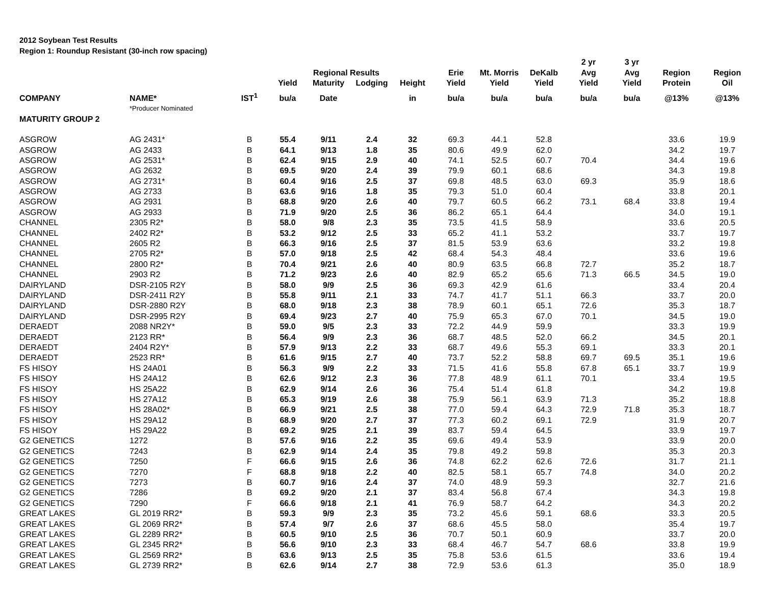2012 Soybean Test Results
Region 1: Roundup Resistant (30-inch row spacing)
| | | | | | | | | | | 2 yr | 3 yr | | |
| --- | --- | --- | --- | --- | --- | --- | --- | --- | --- | --- | --- | --- | --- |
| | | | | Regional Results | | | Erie | Mt. Morris | DeKalb | Avg | Avg | Region | Region |
| | | | Yield | Maturity | Lodging | Height | Yield | Yield | Yield | Yield | Yield | Protein | Oil |
| COMPANY | NAME* | IST<sup>1</sup> | bu/a | Date | | in | bu/a | bu/a | bu/a | bu/a | bu/a | @13% | @13% |
| | *Producer Nominated | | | | | | | | | | | | |
| MATURITY GROUP 2 | | | | | | | | | | | | | |
| ASGROW | AG 2431* | B | 55.4 | 9/11 | 2.4 | 32 | 69.3 | 44.1 | 52.8 | | | 33.6 | 19.9 |
| ASGROW | AG 2433 | B | 64.1 | 9/13 | 1.8 | 35 | 80.6 | 49.9 | 62.0 | | | 34.2 | 19.7 |
| ASGROW | AG 2531* | B | 62.4 | 9/15 | 2.9 | 40 | 74.1 | 52.5 | 60.7 | 70.4 | | 34.4 | 19.6 |
| ASGROW | AG 2632 | B | 69.5 | 9/20 | 2.4 | 39 | 79.9 | 60.1 | 68.6 | | | 34.3 | 19.8 |
| ASGROW | AG 2731* | B | 60.4 | 9/16 | 2.5 | 37 | 69.8 | 48.5 | 63.0 | 69.3 | | 35.9 | 18.6 |
| ASGROW | AG 2733 | B | 63.6 | 9/16 | 1.8 | 35 | 79.3 | 51.0 | 60.4 | | | 33.8 | 20.1 |
| ASGROW | AG 2931 | B | 68.8 | 9/20 | 2.6 | 40 | 79.7 | 60.5 | 66.2 | 73.1 | 68.4 | 33.8 | 19.4 |
| ASGROW | AG 2933 | B | 71.9 | 9/20 | 2.5 | 36 | 86.2 | 65.1 | 64.4 | | | 34.0 | 19.1 |
| CHANNEL | 2305 R2* | B | 58.0 | 9/8 | 2.3 | 35 | 73.5 | 41.5 | 58.9 | | | 33.6 | 20.5 |
| CHANNEL | 2402 R2* | B | 53.2 | 9/12 | 2.5 | 33 | 65.2 | 41.1 | 53.2 | | | 33.7 | 19.7 |
| CHANNEL | 2605 R2 | B | 66.3 | 9/16 | 2.5 | 37 | 81.5 | 53.9 | 63.6 | | | 33.2 | 19.8 |
| CHANNEL | 2705 R2* | B | 57.0 | 9/18 | 2.5 | 42 | 68.4 | 54.3 | 48.4 | | | 33.6 | 19.6 |
| CHANNEL | 2800 R2* | B | 70.4 | 9/21 | 2.6 | 40 | 80.9 | 63.5 | 66.8 | 72.7 | | 35.2 | 18.7 |
| CHANNEL | 2903 R2 | B | 71.2 | 9/23 | 2.6 | 40 | 82.9 | 65.2 | 65.6 | 71.3 | 66.5 | 34.5 | 19.0 |
| DAIRYLAND | DSR-2105 R2Y | B | 58.0 | 9/9 | 2.5 | 36 | 69.3 | 42.9 | 61.6 | | | 33.4 | 20.4 |
| DAIRYLAND | DSR-2411 R2Y | B | 55.8 | 9/11 | 2.1 | 33 | 74.7 | 41.7 | 51.1 | 66.3 | | 33.7 | 20.0 |
| DAIRYLAND | DSR-2880 R2Y | B | 68.0 | 9/18 | 2.3 | 38 | 78.9 | 60.1 | 65.1 | 72.6 | | 35.3 | 18.7 |
| DAIRYLAND | DSR-2995 R2Y | B | 69.4 | 9/23 | 2.7 | 40 | 75.9 | 65.3 | 67.0 | 70.1 | | 34.5 | 19.0 |
| DERAEDT | 2088 NR2Y* | B | 59.0 | 9/5 | 2.3 | 33 | 72.2 | 44.9 | 59.9 | | | 33.3 | 19.9 |
| DERAEDT | 2123 RR* | B | 56.4 | 9/9 | 2.3 | 36 | 68.7 | 48.5 | 52.0 | 66.2 | | 34.5 | 20.1 |
| DERAEDT | 2404 R2Y* | B | 57.9 | 9/13 | 2.2 | 33 | 68.7 | 49.6 | 55.3 | 69.1 | | 33.3 | 20.1 |
| DERAEDT | 2523 RR* | B | 61.6 | 9/15 | 2.7 | 40 | 73.7 | 52.2 | 58.8 | 69.7 | 69.5 | 35.1 | 19.6 |
| FS HISOY | HS 24A01 | B | 56.3 | 9/9 | 2.2 | 33 | 71.5 | 41.6 | 55.8 | 67.8 | 65.1 | 33.7 | 19.9 |
| FS HISOY | HS 24A12 | B | 62.6 | 9/12 | 2.3 | 36 | 77.8 | 48.9 | 61.1 | 70.1 | | 33.4 | 19.5 |
| FS HISOY | HS 25A22 | B | 62.9 | 9/14 | 2.6 | 36 | 75.4 | 51.4 | 61.8 | | | 34.2 | 19.8 |
| FS HISOY | HS 27A12 | B | 65.3 | 9/19 | 2.6 | 38 | 75.9 | 56.1 | 63.9 | 71.3 | | 35.2 | 18.8 |
| FS HISOY | HS 28A02* | B | 66.9 | 9/21 | 2.5 | 38 | 77.0 | 59.4 | 64.3 | 72.9 | 71.8 | 35.3 | 18.7 |
| FS HISOY | HS 29A12 | B | 68.9 | 9/20 | 2.7 | 37 | 77.3 | 60.2 | 69.1 | 72.9 | | 31.9 | 20.7 |
| FS HISOY | HS 29A22 | B | 69.2 | 9/25 | 2.1 | 39 | 83.7 | 59.4 | 64.5 | | | 33.9 | 19.7 |
| G2 GENETICS | 1272 | B | 57.6 | 9/16 | 2.2 | 35 | 69.6 | 49.4 | 53.9 | | | 33.9 | 20.0 |
| G2 GENETICS | 7243 | B | 62.9 | 9/14 | 2.4 | 35 | 79.8 | 49.2 | 59.8 | | | 35.3 | 20.3 |
| G2 GENETICS | 7250 | F | 66.6 | 9/15 | 2.6 | 36 | 74.8 | 62.2 | 62.6 | 72.6 | | 31.7 | 21.1 |
| G2 GENETICS | 7270 | F | 68.8 | 9/18 | 2.2 | 40 | 82.5 | 58.1 | 65.7 | 74.8 | | 34.0 | 20.2 |
| G2 GENETICS | 7273 | B | 60.7 | 9/16 | 2.4 | 37 | 74.0 | 48.9 | 59.3 | | | 32.7 | 21.6 |
| G2 GENETICS | 7286 | B | 69.2 | 9/20 | 2.1 | 37 | 83.4 | 56.8 | 67.4 | | | 34.3 | 19.8 |
| G2 GENETICS | 7290 | F | 66.6 | 9/18 | 2.1 | 41 | 76.9 | 58.7 | 64.2 | | | 34.3 | 20.2 |
| GREAT LAKES | GL 2019 RR2* | B | 59.3 | 9/9 | 2.3 | 35 | 73.2 | 45.6 | 59.1 | 68.6 | | 33.3 | 20.5 |
| GREAT LAKES | GL 2069 RR2* | B | 57.4 | 9/7 | 2.6 | 37 | 68.6 | 45.5 | 58.0 | | | 35.4 | 19.7 |
| GREAT LAKES | GL 2289 RR2* | B | 60.5 | 9/10 | 2.5 | 36 | 70.7 | 50.1 | 60.9 | | | 33.7 | 20.0 |
| GREAT LAKES | GL 2345 RR2* | B | 56.6 | 9/10 | 2.3 | 33 | 68.4 | 46.7 | 54.7 | 68.6 | | 33.8 | 19.9 |
| GREAT LAKES | GL 2569 RR2* | B | 63.6 | 9/13 | 2.5 | 35 | 75.8 | 53.6 | 61.5 | | | 33.6 | 19.4 |
| GREAT LAKES | GL 2739 RR2* | B | 62.6 | 9/14 | 2.7 | 38 | 72.9 | 53.6 | 61.3 | | | 35.0 | 18.9 |